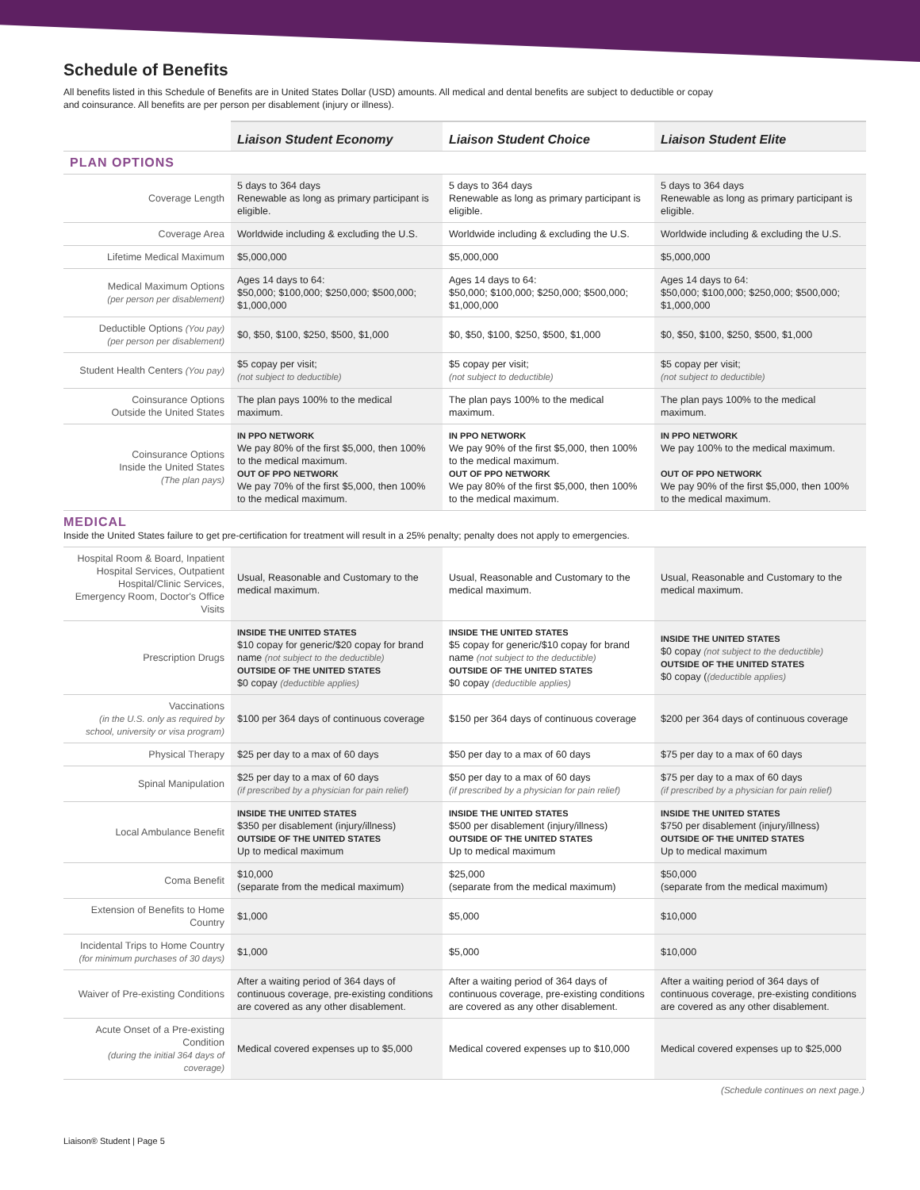Schedule of Benefits
All benefits listed in this Schedule of Benefits are in United States Dollar (USD) amounts. All medical and dental benefits are subject to deductible or copay
and coinsurance. All benefits are per person per disablement (injury or illness).
| | Liaison Student Economy | Liaison Student Choice | Liaison Student Elite |
| --- | --- | --- | --- |
| PLAN OPTIONS | | | |
| Coverage Length | 5 days to 364 days Renewable as long as primary participant is eligible. | 5 days to 364 days Renewable as long as primary participant is eligible. | 5 days to 364 days Renewable as long as primary participant is eligible. |
| Coverage Area | Worldwide including & excluding the U.S. | Worldwide including & excluding the U.S. | Worldwide including & excluding the U.S. |
| Lifetime Medical Maximum | $5,000,000 | $5,000,000 | $5,000,000 |
| Medical Maximum Options (per person per disablement) | Ages 14 days to 64: $50,000; $100,000; $250,000; $500,000; $1,000,000 | Ages 14 days to 64: $50,000; $100,000; $250,000; $500,000; $1,000,000 | Ages 14 days to 64: $50,000; $100,000; $250,000; $500,000; $1,000,000 |
| Deductible Options (You pay) (per person per disablement) | $0, $50, $100, $250, $500, $1,000 | $0, $50, $100, $250, $500, $1,000 | $0, $50, $100, $250, $500, $1,000 |
| Student Health Centers (You pay) | $5 copay per visit; (not subject to deductible) | $5 copay per visit; (not subject to deductible) | $5 copay per visit; (not subject to deductible) |
| Coinsurance Options Outside the United States | The plan pays 100% to the medical maximum. | The plan pays 100% to the medical maximum. | The plan pays 100% to the medical maximum. |
| Coinsurance Options Inside the United States (The plan pays) | IN PPO NETWORK We pay 80% of the first $5,000, then 100% to the medical maximum. OUT OF PPO NETWORK We pay 70% of the first $5,000, then 100% to the medical maximum. | IN PPO NETWORK We pay 90% of the first $5,000, then 100% to the medical maximum. OUT OF PPO NETWORK We pay 80% of the first $5,000, then 100% to the medical maximum. | IN PPO NETWORK We pay 100% to the medical maximum. OUT OF PPO NETWORK We pay 90% of the first $5,000, then 100% to the medical maximum. |
| MEDICAL Inside the United States failure to get pre-certification for treatment will result in a 25% penalty; penalty does not apply to emergencies. | | | |
| Hospital Room & Board, Inpatient Hospital Services, Outpatient Hospital/Clinic Services, Emergency Room, Doctor's Office Visits | Usual, Reasonable and Customary to the medical maximum. | Usual, Reasonable and Customary to the medical maximum. | Usual, Reasonable and Customary to the medical maximum. |
| Prescription Drugs | INSIDE THE UNITED STATES $10 copay for generic/$20 copay for brand name (not subject to the deductible) OUTSIDE OF THE UNITED STATES $0 copay (deductible applies) | INSIDE THE UNITED STATES $5 copay for generic/$10 copay for brand name (not subject to the deductible) OUTSIDE OF THE UNITED STATES $0 copay (deductible applies) | INSIDE THE UNITED STATES $0 copay (not subject to the deductible) OUTSIDE OF THE UNITED STATES $0 copay ( (deductible applies) |
| Vaccinations (in the U.S. only as required by school, university or visa program) | $100 per 364 days of continuous coverage | $150 per 364 days of continuous coverage | $200 per 364 days of continuous coverage |
| Physical Therapy | $25 per day to a max of 60 days | $50 per day to a max of 60 days | $75 per day to a max of 60 days |
| Spinal Manipulation | $25 per day to a max of 60 days (if prescribed by a physician for pain relief) | $50 per day to a max of 60 days (if prescribed by a physician for pain relief) | $75 per day to a max of 60 days (if prescribed by a physician for pain relief) |
| Local Ambulance Benefit | INSIDE THE UNITED STATES $350 per disablement (injury/illness) OUTSIDE OF THE UNITED STATES Up to medical maximum | INSIDE THE UNITED STATES $500 per disablement (injury/illness) OUTSIDE OF THE UNITED STATES Up to medical maximum | INSIDE THE UNITED STATES $750 per disablement (injury/illness) OUTSIDE OF THE UNITED STATES Up to medical maximum |
| Coma Benefit | $10,000 (separate from the medical maximum) | $25,000 (separate from the medical maximum) | $50,000 (separate from the medical maximum) |
| Extension of Benefits to Home Country | $1,000 | $5,000 | $10,000 |
| Incidental Trips to Home Country (for minimum purchases of 30 days) | $1,000 | $5,000 | $10,000 |
| Waiver of Pre-existing Conditions | After a waiting period of 364 days of continuous coverage, pre-existing conditions are covered as any other disablement. | After a waiting period of 364 days of continuous coverage, pre-existing conditions are covered as any other disablement. | After a waiting period of 364 days of continuous coverage, pre-existing conditions are covered as any other disablement. |
| Acute Onset of a Pre-existing Condition (during the initial 364 days of coverage) | Medical covered expenses up to $5,000 | Medical covered expenses up to $10,000 | Medical covered expenses up to $25,000 |
(Schedule continues on next page.)
Liaison® Student | Page 5